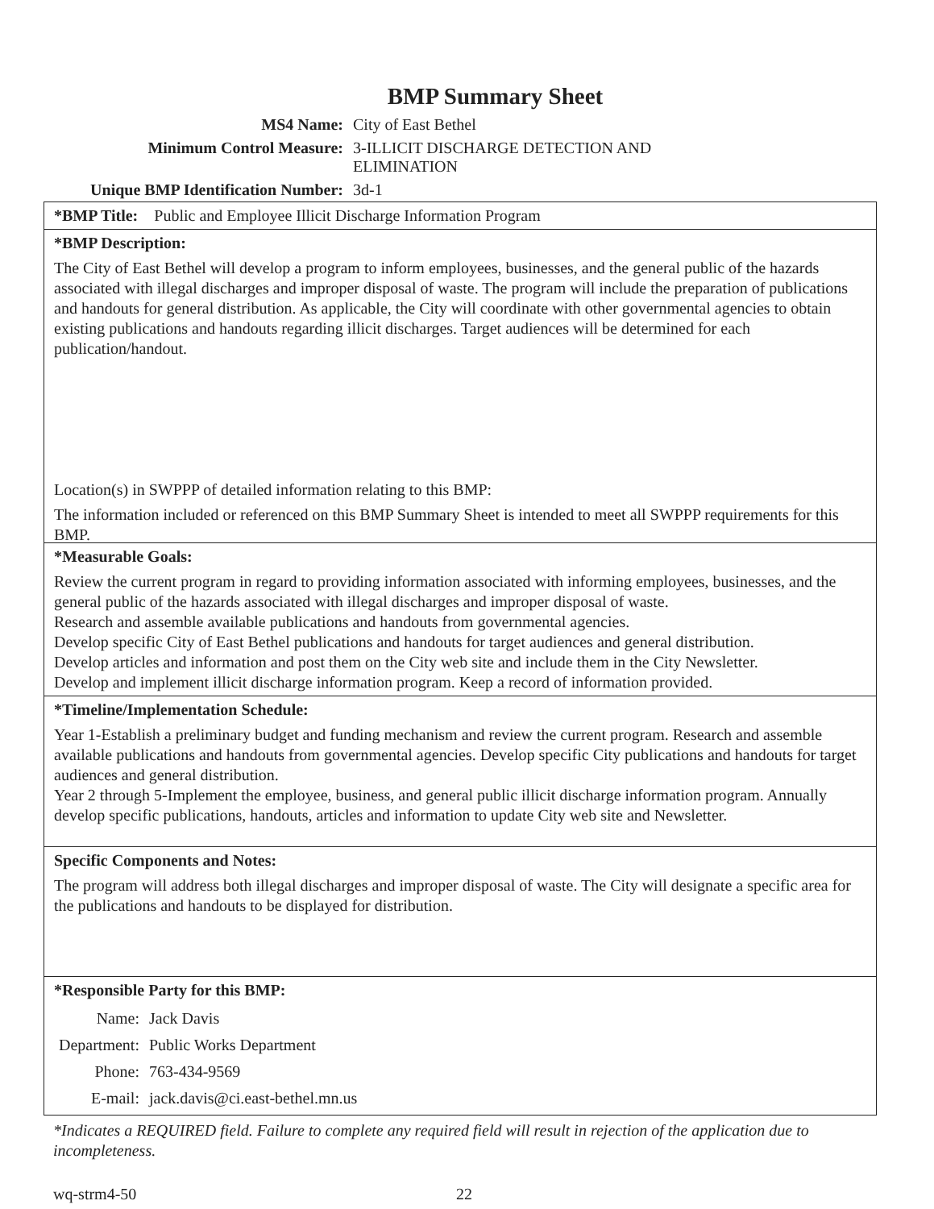BMP Summary Sheet
| MS4 Name: | City of East Bethel |
| Minimum Control Measure: | 3-ILLICIT DISCHARGE DETECTION AND ELIMINATION |
| Unique BMP Identification Number: | 3d-1 |
*BMP Title: Public and Employee Illicit Discharge Information Program
*BMP Description:
The City of East Bethel will develop a program to inform employees, businesses, and the general public of the hazards associated with illegal discharges and improper disposal of waste. The program will include the preparation of publications and handouts for general distribution. As applicable, the City will coordinate with other governmental agencies to obtain existing publications and handouts regarding illicit discharges. Target audiences will be determined for each publication/handout.
Location(s) in SWPPP of detailed information relating to this BMP:
The information included or referenced on this BMP Summary Sheet is intended to meet all SWPPP requirements for this BMP.
*Measurable Goals:
Review the current program in regard to providing information associated with informing employees, businesses, and the general public of the hazards associated with illegal discharges and improper disposal of waste.
Research and assemble available publications and handouts from governmental agencies.
Develop specific City of East Bethel publications and handouts for target audiences and general distribution.
Develop articles and information and post them on the City web site and include them in the City Newsletter.
Develop and implement illicit discharge information program. Keep a record of information provided.
*Timeline/Implementation Schedule:
Year 1-Establish a preliminary budget and funding mechanism and review the current program. Research and assemble available publications and handouts from governmental agencies. Develop specific City publications and handouts for target audiences and general distribution.
Year 2 through 5-Implement the employee, business, and general public illicit discharge information program. Annually develop specific publications, handouts, articles and information to update City web site and Newsletter.
Specific Components and Notes:
The program will address both illegal discharges and improper disposal of waste. The City will designate a specific area for the publications and handouts to be displayed for distribution.
*Responsible Party for this BMP:
| Name: | Jack Davis |
| Department: | Public Works Department |
| Phone: | 763-434-9569 |
| E-mail: | jack.davis@ci.east-bethel.mn.us |
*Indicates a REQUIRED field. Failure to complete any required field will result in rejection of the application due to incompleteness.
wq-strm4-50 22